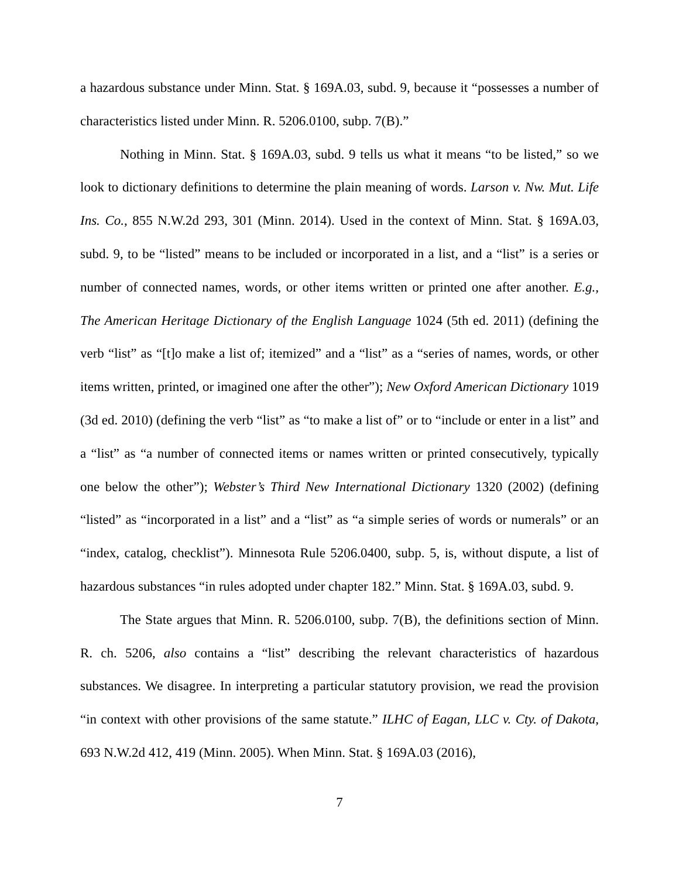a hazardous substance under Minn. Stat. § 169A.03, subd. 9, because it “possesses a number of characteristics listed under Minn. R. 5206.0100, subp. 7(B).”
Nothing in Minn. Stat. § 169A.03, subd. 9 tells us what it means “to be listed,” so we look to dictionary definitions to determine the plain meaning of words. Larson v. Nw. Mut. Life Ins. Co., 855 N.W.2d 293, 301 (Minn. 2014). Used in the context of Minn. Stat. § 169A.03, subd. 9, to be “listed” means to be included or incorporated in a list, and a “list” is a series or number of connected names, words, or other items written or printed one after another. E.g., The American Heritage Dictionary of the English Language 1024 (5th ed. 2011) (defining the verb “list” as “[t]o make a list of; itemized” and a “list” as a “series of names, words, or other items written, printed, or imagined one after the other”); New Oxford American Dictionary 1019 (3d ed. 2010) (defining the verb “list” as “to make a list of” or to “include or enter in a list” and a “list” as “a number of connected items or names written or printed consecutively, typically one below the other”); Webster’s Third New International Dictionary 1320 (2002) (defining “listed” as “incorporated in a list” and a “list” as “a simple series of words or numerals” or an “index, catalog, checklist”). Minnesota Rule 5206.0400, subp. 5, is, without dispute, a list of hazardous substances “in rules adopted under chapter 182.” Minn. Stat. § 169A.03, subd. 9.
The State argues that Minn. R. 5206.0100, subp. 7(B), the definitions section of Minn. R. ch. 5206, also contains a “list” describing the relevant characteristics of hazardous substances. We disagree. In interpreting a particular statutory provision, we read the provision “in context with other provisions of the same statute.” ILHC of Eagan, LLC v. Cty. of Dakota, 693 N.W.2d 412, 419 (Minn. 2005). When Minn. Stat. § 169A.03 (2016),
7